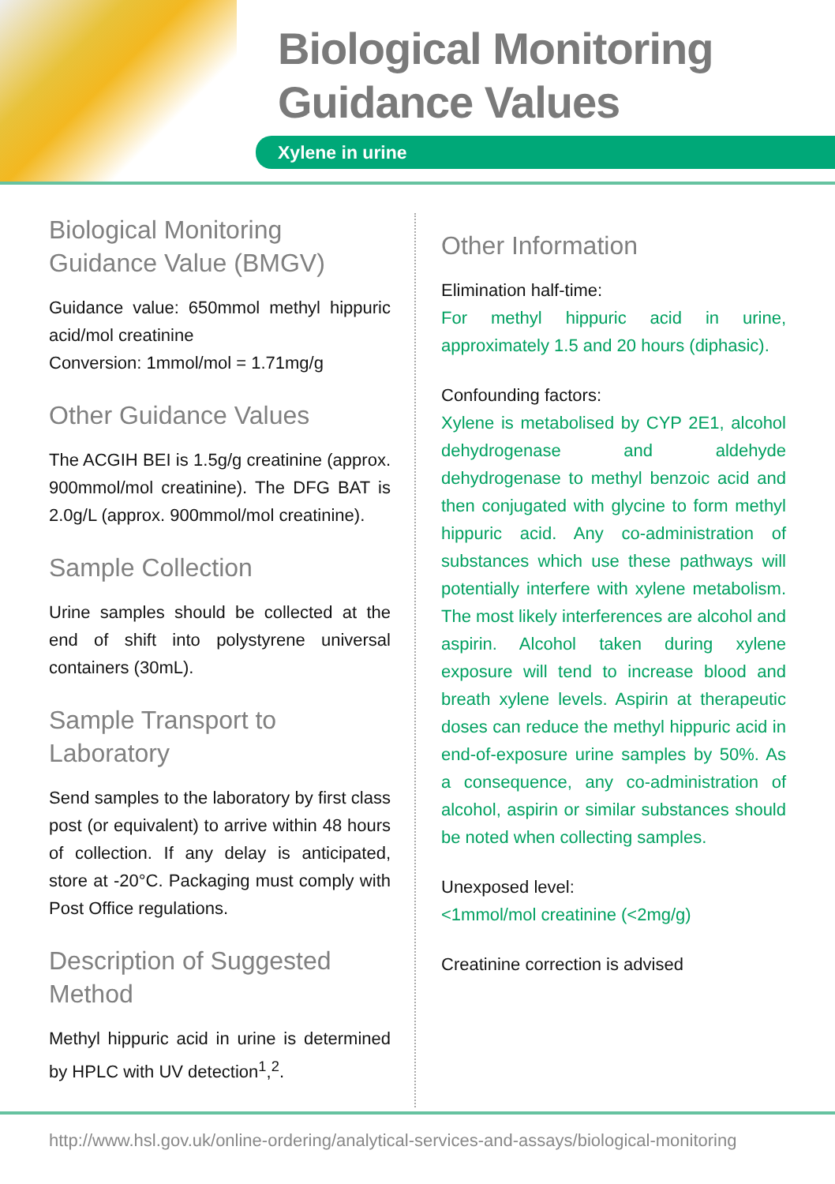Biological Monitoring
Guidance Values
Xylene in urine
Biological Monitoring
Guidance Value (BMGV)
Guidance value: 650mmol methyl hippuric acid/mol creatinine
Conversion: 1mmol/mol = 1.71mg/g
Other Guidance Values
The ACGIH BEI is 1.5g/g creatinine (approx. 900mmol/mol creatinine). The DFG BAT is 2.0g/L (approx. 900mmol/mol creatinine).
Sample Collection
Urine samples should be collected at the end of shift into polystyrene universal containers (30mL).
Sample Transport to Laboratory
Send samples to the laboratory by first class post (or equivalent) to arrive within 48 hours of collection. If any delay is anticipated, store at -20°C. Packaging must comply with Post Office regulations.
Description of Suggested Method
Methyl hippuric acid in urine is determined by HPLC with UV detection<sup>1</sup>,<sup>2</sup>.
Other Information
Elimination half-time:
For methyl hippuric acid in urine, approximately 1.5 and 20 hours (diphasic).
Confounding factors:
Xylene is metabolised by CYP 2E1, alcohol dehydrogenase and aldehyde dehydrogenase to methyl benzoic acid and then conjugated with glycine to form methyl hippuric acid. Any co-administration of substances which use these pathways will potentially interfere with xylene metabolism. The most likely interferences are alcohol and aspirin. Alcohol taken during xylene exposure will tend to increase blood and breath xylene levels. Aspirin at therapeutic doses can reduce the methyl hippuric acid in end-of-exposure urine samples by 50%. As a consequence, any co-administration of alcohol, aspirin or similar substances should be noted when collecting samples.
Unexposed level:
<1mmol/mol creatinine (<2mg/g)
Creatinine correction is advised
http://www.hsl.gov.uk/online-ordering/analytical-services-and-assays/biological-monitoring